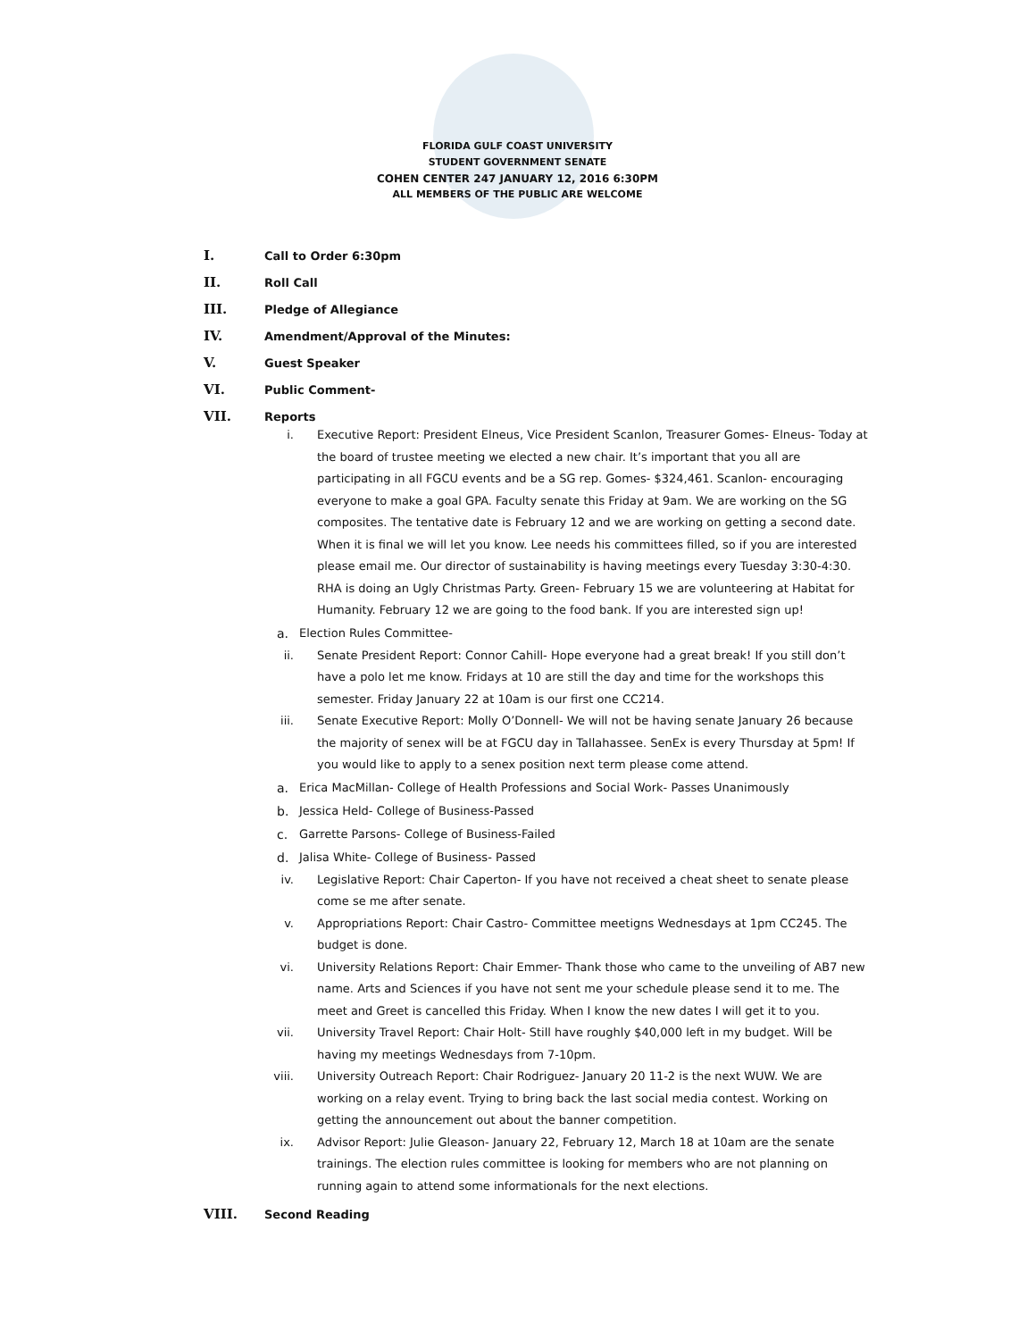FLORIDA GULF COAST UNIVERSITY
STUDENT GOVERNMENT SENATE
COHEN CENTER 247 JANUARY 12, 2016 6:30PM
ALL MEMBERS OF THE PUBLIC ARE WELCOME
I. Call to Order 6:30pm
II. Roll Call
III. Pledge of Allegiance
IV. Amendment/Approval of the Minutes:
V. Guest Speaker
VI. Public Comment-
VII. Reports
i. Executive Report: President Elneus, Vice President Scanlon, Treasurer Gomes- Elneus- Today at the board of trustee meeting we elected a new chair. It’s important that you all are participating in all FGCU events and be a SG rep. Gomes- $324,461. Scanlon- encouraging everyone to make a goal GPA. Faculty senate this Friday at 9am. We are working on the SG composites. The tentative date is February 12 and we are working on getting a second date. When it is final we will let you know. Lee needs his committees filled, so if you are interested please email me. Our director of sustainability is having meetings every Tuesday 3:30-4:30. RHA is doing an Ugly Christmas Party. Green- February 15 we are volunteering at Habitat for Humanity. February 12 we are going to the food bank. If you are interested sign up!
a. Election Rules Committee-
ii. Senate President Report: Connor Cahill- Hope everyone had a great break! If you still don’t have a polo let me know. Fridays at 10 are still the day and time for the workshops this semester. Friday January 22 at 10am is our first one CC214.
iii. Senate Executive Report: Molly O’Donnell- We will not be having senate January 26 because the majority of senex will be at FGCU day in Tallahassee. SenEx is every Thursday at 5pm! If you would like to apply to a senex position next term please come attend.
a. Erica MacMillan- College of Health Professions and Social Work- Passes Unanimously
b. Jessica Held- College of Business-Passed
c. Garrette Parsons- College of Business-Failed
d. Jalisa White- College of Business- Passed
iv. Legislative Report: Chair Caperton- If you have not received a cheat sheet to senate please come se me after senate.
v. Appropriations Report: Chair Castro- Committee meetigns Wednesdays at 1pm CC245. The budget is done.
vi. University Relations Report: Chair Emmer- Thank those who came to the unveiling of AB7 new name. Arts and Sciences if you have not sent me your schedule please send it to me. The meet and Greet is cancelled this Friday. When I know the new dates I will get it to you.
vii. University Travel Report: Chair Holt- Still have roughly $40,000 left in my budget. Will be having my meetings Wednesdays from 7-10pm.
viii. University Outreach Report: Chair Rodriguez- January 20 11-2 is the next WUW. We are working on a relay event. Trying to bring back the last social media contest. Working on getting the announcement out about the banner competition.
ix. Advisor Report: Julie Gleason- January 22, February 12, March 18 at 10am are the senate trainings. The election rules committee is looking for members who are not planning on running again to attend some informationals for the next elections.
VIII. Second Reading